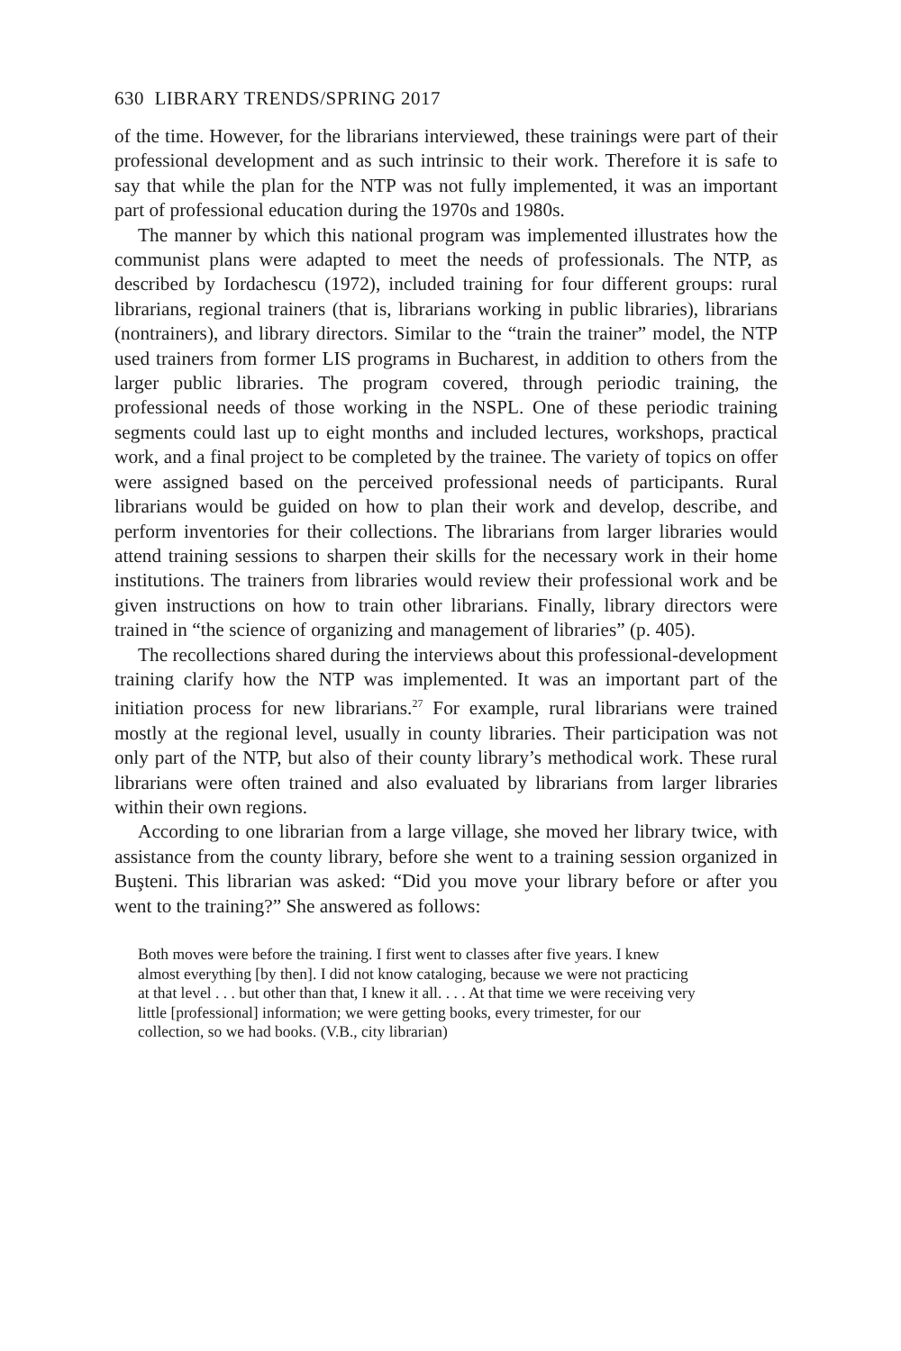630 LIBRARY TRENDS/SPRING 2017
of the time. However, for the librarians interviewed, these trainings were part of their professional development and as such intrinsic to their work. Therefore it is safe to say that while the plan for the NTP was not fully implemented, it was an important part of professional education during the 1970s and 1980s.
The manner by which this national program was implemented illustrates how the communist plans were adapted to meet the needs of professionals. The NTP, as described by Iordachescu (1972), included training for four different groups: rural librarians, regional trainers (that is, librarians working in public libraries), librarians (nontrainers), and library directors. Similar to the “train the trainer” model, the NTP used trainers from former LIS programs in Bucharest, in addition to others from the larger public libraries. The program covered, through periodic training, the professional needs of those working in the NSPL. One of these periodic training segments could last up to eight months and included lectures, workshops, practical work, and a final project to be completed by the trainee. The variety of topics on offer were assigned based on the perceived professional needs of participants. Rural librarians would be guided on how to plan their work and develop, describe, and perform inventories for their collections. The librarians from larger libraries would attend training sessions to sharpen their skills for the necessary work in their home institutions. The trainers from libraries would review their professional work and be given instructions on how to train other librarians. Finally, library directors were trained in “the science of organizing and management of libraries” (p. 405).
The recollections shared during the interviews about this professional-development training clarify how the NTP was implemented. It was an important part of the initiation process for new librarians.<sup>27</sup> For example, rural librarians were trained mostly at the regional level, usually in county libraries. Their participation was not only part of the NTP, but also of their county library’s methodical work. These rural librarians were often trained and also evaluated by librarians from larger libraries within their own regions.
According to one librarian from a large village, she moved her library twice, with assistance from the county library, before she went to a training session organized in Buşteni. This librarian was asked: “Did you move your library before or after you went to the training?” She answered as follows:
Both moves were before the training. I first went to classes after five years. I knew almost everything [by then]. I did not know cataloging, because we were not practicing at that level . . . but other than that, I knew it all. . . . At that time we were receiving very little [professional] information; we were getting books, every trimester, for our collection, so we had books. (V.B., city librarian)